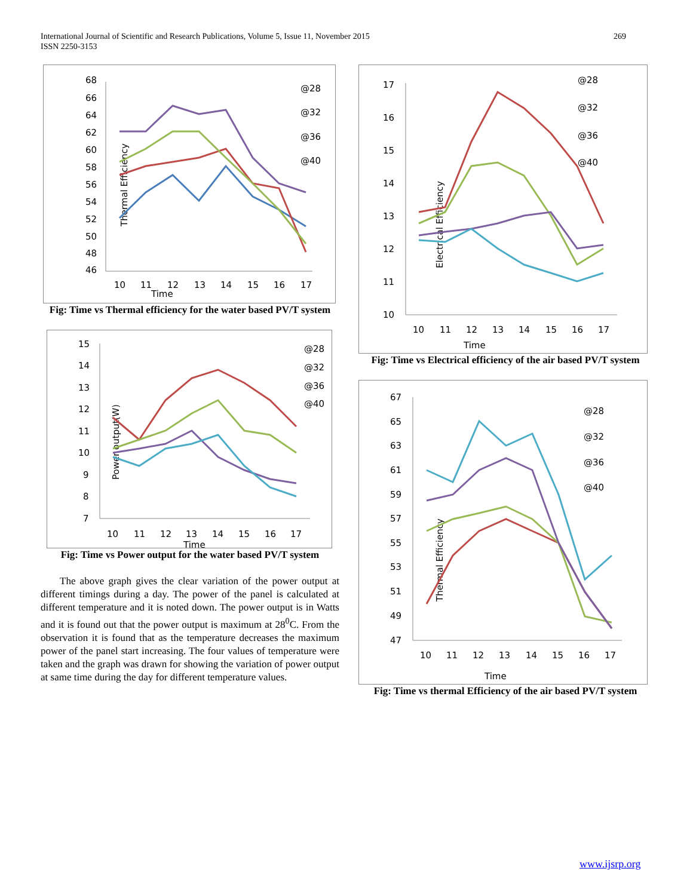International Journal of Scientific and Research Publications, Volume 5, Issue 11, November 2015
ISSN 2250-3153
269
Thermal Efficiency
68
66
64
62
60
58
56
54
52
50
48
46
10
11
12
13
14
15
16
17
Time
@28
@32
@36
@40
Fig: Time vs Thermal efficiency for the water based PV/T system
Power output(W)
15
14
13
12
11
10
9
8
7
10
11
12
13
14
15
16
17
Time
@28
@32
@36
@40
Fig: Time vs Power output for the water based PV/T system
The above graph gives the clear variation of the power output at different timings during a day. The power of the panel is calculated at different temperature and it is noted down. The power output is in Watts and it is found out that the power output is maximum at 28<sup>0</sup>C. From the observation it is found that as the temperature decreases the maximum power of the panel start increasing. The four values of temperature were taken and the graph was drawn for showing the variation of power output at same time during the day for different temperature values.
Electrical Efficiency
17
16
15
14
13
12
11
10
10
11
12
13
14
15
16
17
Time
@28
@32
@36
@40
Fig: Time vs Electrical efficiency of the air based PV/T system
Thermal Efficiency
67
65
63
61
59
57
55
53
51
49
47
10
11
12
13
14
15
16
17
Time
@28
@32
@36
@40
Fig: Time vs thermal Efficiency of the air based PV/T system
www.ijsrp.org